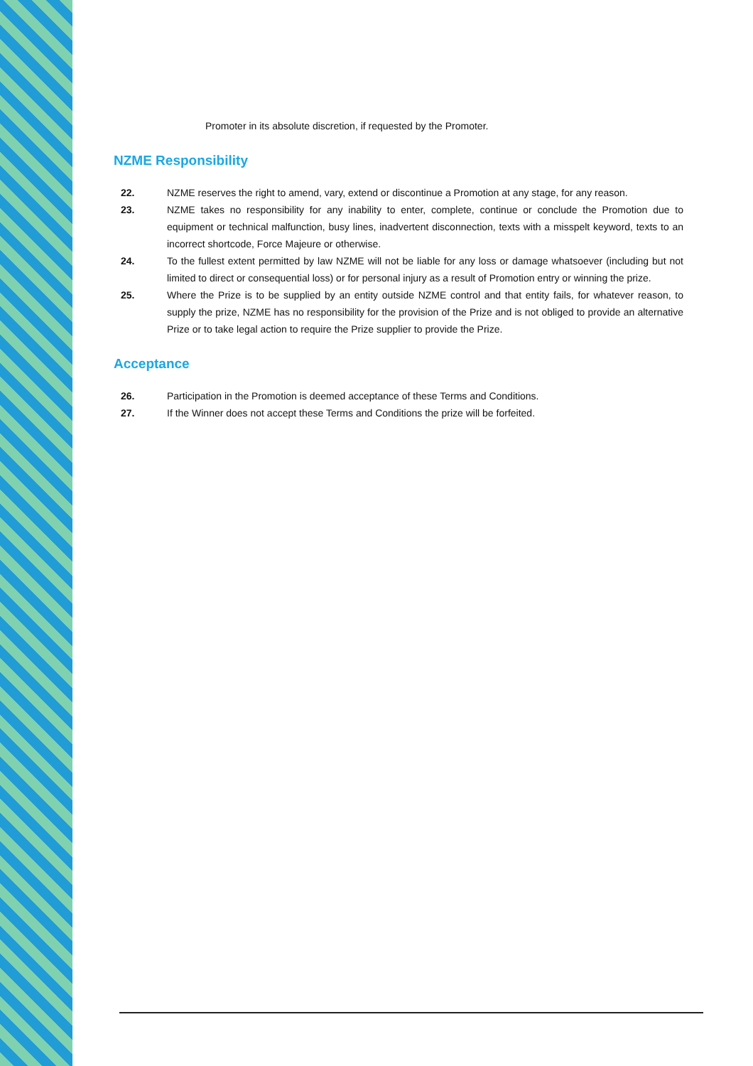Promoter in its absolute discretion, if requested by the Promoter.
NZME Responsibility
22. NZME reserves the right to amend, vary, extend or discontinue a Promotion at any stage, for any reason.
23. NZME takes no responsibility for any inability to enter, complete, continue or conclude the Promotion due to equipment or technical malfunction, busy lines, inadvertent disconnection, texts with a misspelt keyword, texts to an incorrect shortcode, Force Majeure or otherwise.
24. To the fullest extent permitted by law NZME will not be liable for any loss or damage whatsoever (including but not limited to direct or consequential loss) or for personal injury as a result of Promotion entry or winning the prize.
25. Where the Prize is to be supplied by an entity outside NZME control and that entity fails, for whatever reason, to supply the prize, NZME has no responsibility for the provision of the Prize and is not obliged to provide an alternative Prize or to take legal action to require the Prize supplier to provide the Prize.
Acceptance
26. Participation in the Promotion is deemed acceptance of these Terms and Conditions.
27. If the Winner does not accept these Terms and Conditions the prize will be forfeited.